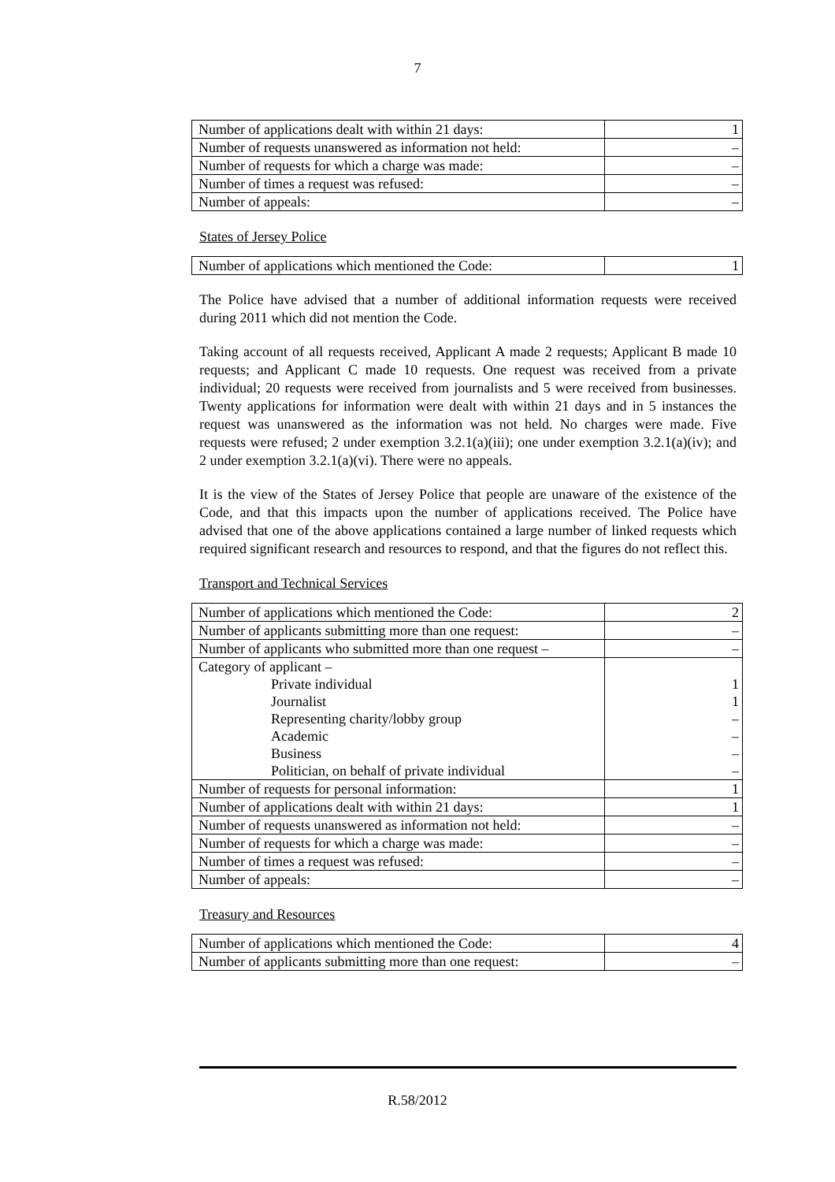7
| Number of applications dealt with within 21 days: | 1 |
| Number of requests unanswered as information not held: | – |
| Number of requests for which a charge was made: | – |
| Number of times a request was refused: | – |
| Number of appeals: | – |
States of Jersey Police
| Number of applications which mentioned the Code: | 1 |
The Police have advised that a number of additional information requests were received during 2011 which did not mention the Code.
Taking account of all requests received, Applicant A made 2 requests; Applicant B made 10 requests; and Applicant C made 10 requests. One request was received from a private individual; 20 requests were received from journalists and 5 were received from businesses. Twenty applications for information were dealt with within 21 days and in 5 instances the request was unanswered as the information was not held. No charges were made. Five requests were refused; 2 under exemption 3.2.1(a)(iii); one under exemption 3.2.1(a)(iv); and 2 under exemption 3.2.1(a)(vi). There were no appeals.
It is the view of the States of Jersey Police that people are unaware of the existence of the Code, and that this impacts upon the number of applications received. The Police have advised that one of the above applications contained a large number of linked requests which required significant research and resources to respond, and that the figures do not reflect this.
Transport and Technical Services
| Number of applications which mentioned the Code: | 2 |
| Number of applicants submitting more than one request: | – |
| Number of applicants who submitted more than one request – | – |
| Category of applicant – | |
| Private individual | 1 |
| Journalist | 1 |
| Representing charity/lobby group | – |
| Academic | – |
| Business | – |
| Politician, on behalf of private individual | – |
| Number of requests for personal information: | 1 |
| Number of applications dealt with within 21 days: | 1 |
| Number of requests unanswered as information not held: | – |
| Number of requests for which a charge was made: | – |
| Number of times a request was refused: | – |
| Number of appeals: | – |
Treasury and Resources
| Number of applications which mentioned the Code: | 4 |
| Number of applicants submitting more than one request: | – |
R.58/2012